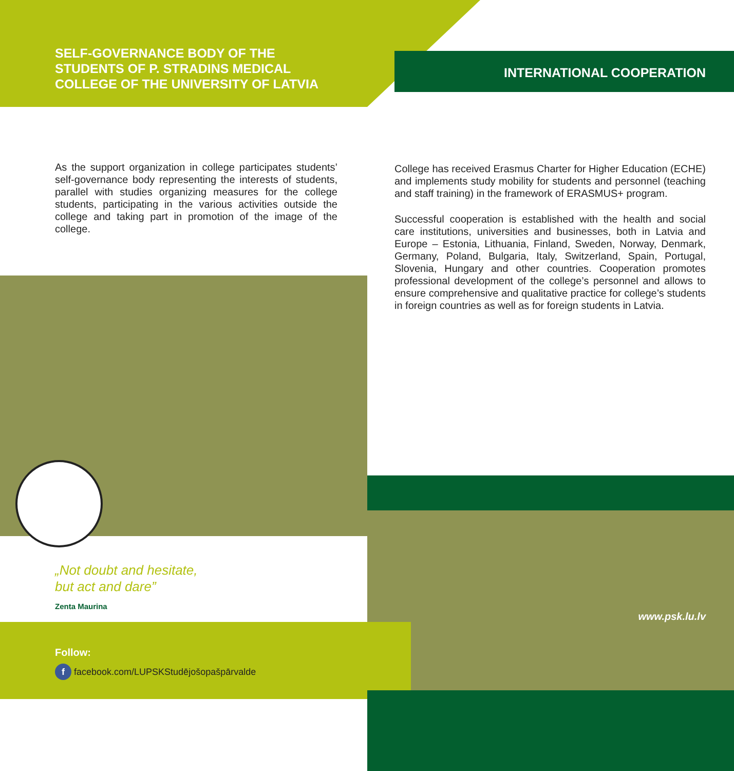SELF-GOVERNANCE BODY OF THE STUDENTS OF P. STRADINS MEDICAL COLLEGE OF THE UNIVERSITY OF LATVIA
As the support organization in college participates students’ self-governance body representing the interests of students, parallel with studies organizing measures for the college students, participating in the various activities outside the college and taking part in promotion of the image of the college.
„Not doubt and hesitate,
but act and dare”
Zenta Maurina
Follow:
f facebook.com/LUPSKStudējošopašpārvalde
INTERNATIONAL COOPERATION
College has received Erasmus Charter for Higher Education (ECHE) and implements study mobility for students and personnel (teaching and staff training) in the framework of ERASMUS+ program.
Successful cooperation is established with the health and social care institutions, universities and businesses, both in Latvia and Europe – Estonia, Lithuania, Finland, Sweden, Norway, Denmark, Germany, Poland, Bulgaria, Italy, Switzerland, Spain, Portugal, Slovenia, Hungary and other countries. Cooperation promotes professional development of the college’s personnel and allows to ensure comprehensive and qualitative practice for college’s students in foreign countries as well as for foreign students in Latvia.
www.psk.lu.lv